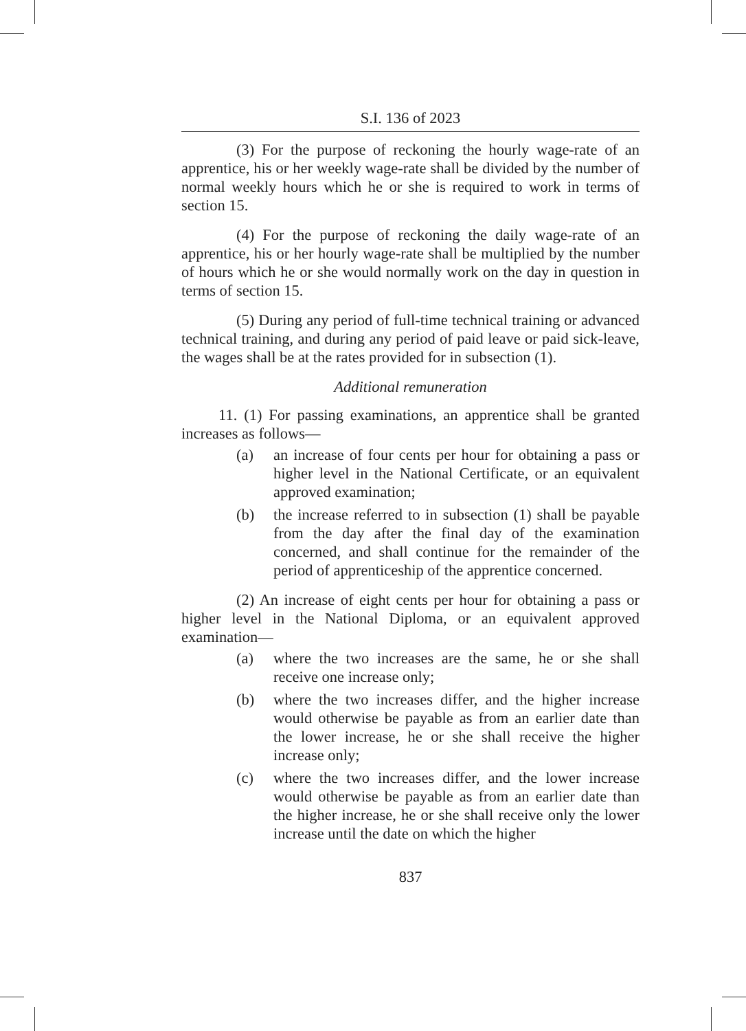S.I. 136 of 2023
(3) For the purpose of reckoning the hourly wage-rate of an apprentice, his or her weekly wage-rate shall be divided by the number of normal weekly hours which he or she is required to work in terms of section 15.
(4) For the purpose of reckoning the daily wage-rate of an apprentice, his or her hourly wage-rate shall be multiplied by the number of hours which he or she would normally work on the day in question in terms of section 15.
(5) During any period of full-time technical training or advanced technical training, and during any period of paid leave or paid sick-leave, the wages shall be at the rates provided for in subsection (1).
Additional remuneration
11. (1) For passing examinations, an apprentice shall be granted increases as follows—
(a) an increase of four cents per hour for obtaining a pass or higher level in the National Certificate, or an equivalent approved examination;
(b) the increase referred to in subsection (1) shall be payable from the day after the final day of the examination concerned, and shall continue for the remainder of the period of apprenticeship of the apprentice concerned.
(2) An increase of eight cents per hour for obtaining a pass or higher level in the National Diploma, or an equivalent approved examination—
(a) where the two increases are the same, he or she shall receive one increase only;
(b) where the two increases differ, and the higher increase would otherwise be payable as from an earlier date than the lower increase, he or she shall receive the higher increase only;
(c) where the two increases differ, and the lower increase would otherwise be payable as from an earlier date than the higher increase, he or she shall receive only the lower increase until the date on which the higher
837